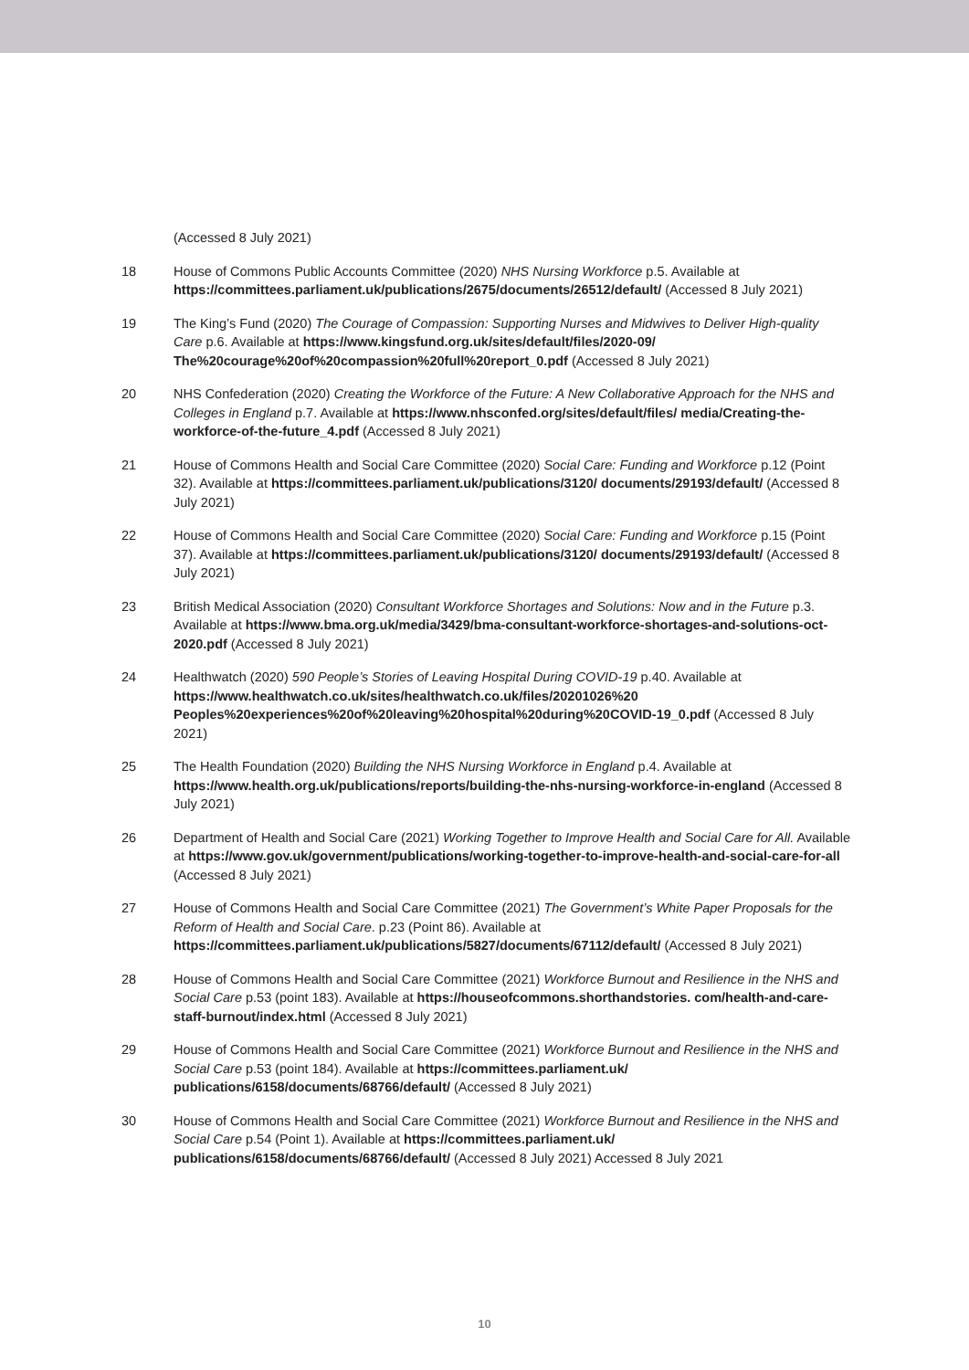(Accessed 8 July 2021)
18 House of Commons Public Accounts Committee (2020) NHS Nursing Workforce p.5. Available at https://committees.parliament.uk/publications/2675/documents/26512/default/ (Accessed 8 July 2021)
19 The King’s Fund (2020) The Courage of Compassion: Supporting Nurses and Midwives to Deliver High-quality Care p.6. Available at https://www.kingsfund.org.uk/sites/default/files/2020-09/ The%20courage%20of%20compassion%20full%20report_0.pdf (Accessed 8 July 2021)
20 NHS Confederation (2020) Creating the Workforce of the Future: A New Collaborative Approach for the NHS and Colleges in England p.7. Available at https://www.nhsconfed.org/sites/default/files/ media/Creating-the-workforce-of-the-future_4.pdf (Accessed 8 July 2021)
21 House of Commons Health and Social Care Committee (2020) Social Care: Funding and Workforce p.12 (Point 32). Available at https://committees.parliament.uk/publications/3120/ documents/29193/default/ (Accessed 8 July 2021)
22 House of Commons Health and Social Care Committee (2020) Social Care: Funding and Workforce p.15 (Point 37). Available at https://committees.parliament.uk/publications/3120/ documents/29193/default/ (Accessed 8 July 2021)
23 British Medical Association (2020) Consultant Workforce Shortages and Solutions: Now and in the Future p.3. Available at https://www.bma.org.uk/media/3429/bma-consultant-workforce-shortages-and-solutions-oct-2020.pdf (Accessed 8 July 2021)
24 Healthwatch (2020) 590 People’s Stories of Leaving Hospital During COVID-19 p.40. Available at https://www.healthwatch.co.uk/sites/healthwatch.co.uk/files/20201026%20 Peoples%20experiences%20of%20leaving%20hospital%20during%20COVID-19_0.pdf (Accessed 8 July 2021)
25 The Health Foundation (2020) Building the NHS Nursing Workforce in England p.4. Available at https://www.health.org.uk/publications/reports/building-the-nhs-nursing-workforce-in-england (Accessed 8 July 2021)
26 Department of Health and Social Care (2021) Working Together to Improve Health and Social Care for All. Available at https://www.gov.uk/government/publications/working-together-to-improve-health-and-social-care-for-all (Accessed 8 July 2021)
27 House of Commons Health and Social Care Committee (2021) The Government’s White Paper Proposals for the Reform of Health and Social Care. p.23 (Point 86). Available at https://committees.parliament.uk/publications/5827/documents/67112/default/ (Accessed 8 July 2021)
28 House of Commons Health and Social Care Committee (2021) Workforce Burnout and Resilience in the NHS and Social Care p.53 (point 183). Available at https://houseofcommons.shorthandstories. com/health-and-care-staff-burnout/index.html (Accessed 8 July 2021)
29 House of Commons Health and Social Care Committee (2021) Workforce Burnout and Resilience in the NHS and Social Care p.53 (point 184). Available at https://committees.parliament.uk/ publications/6158/documents/68766/default/ (Accessed 8 July 2021)
30 House of Commons Health and Social Care Committee (2021) Workforce Burnout and Resilience in the NHS and Social Care p.54 (Point 1). Available at https://committees.parliament.uk/ publications/6158/documents/68766/default/ (Accessed 8 July 2021) Accessed 8 July 2021
10